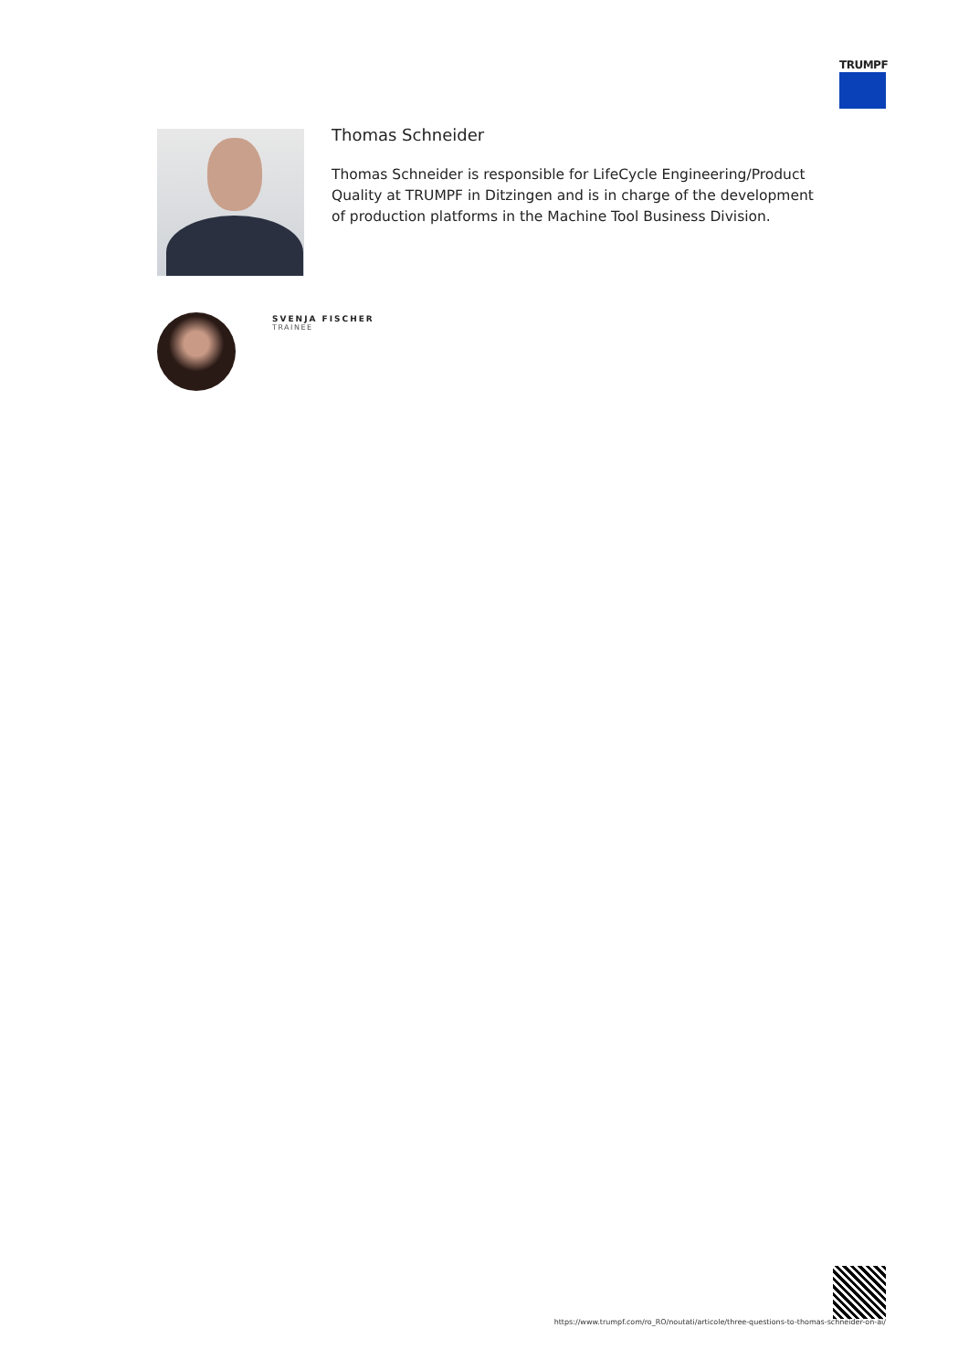TRUMPF
Thomas Schneider
Thomas Schneider is responsible for LifeCycle Engineering/Product Quality at TRUMPF in Ditzingen and is in charge of the development of production platforms in the Machine Tool Business Division.
SVENJA FISCHER
TRAINEE
https://www.trumpf.com/ro_RO/noutati/articole/three-questions-to-thomas-schneider-on-ai/